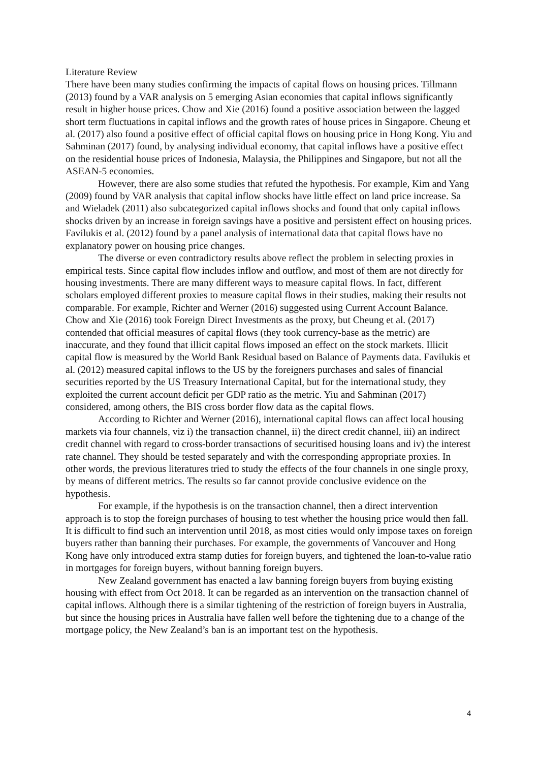Literature Review
There have been many studies confirming the impacts of capital flows on housing prices. Tillmann (2013) found by a VAR analysis on 5 emerging Asian economies that capital inflows significantly result in higher house prices. Chow and Xie (2016) found a positive association between the lagged short term fluctuations in capital inflows and the growth rates of house prices in Singapore. Cheung et al. (2017) also found a positive effect of official capital flows on housing price in Hong Kong. Yiu and Sahminan (2017) found, by analysing individual economy, that capital inflows have a positive effect on the residential house prices of Indonesia, Malaysia, the Philippines and Singapore, but not all the ASEAN-5 economies.
However, there are also some studies that refuted the hypothesis. For example, Kim and Yang (2009) found by VAR analysis that capital inflow shocks have little effect on land price increase. Sa and Wieladek (2011) also subcategorized capital inflows shocks and found that only capital inflows shocks driven by an increase in foreign savings have a positive and persistent effect on housing prices. Favilukis et al. (2012) found by a panel analysis of international data that capital flows have no explanatory power on housing price changes.
The diverse or even contradictory results above reflect the problem in selecting proxies in empirical tests. Since capital flow includes inflow and outflow, and most of them are not directly for housing investments. There are many different ways to measure capital flows. In fact, different scholars employed different proxies to measure capital flows in their studies, making their results not comparable. For example, Richter and Werner (2016) suggested using Current Account Balance. Chow and Xie (2016) took Foreign Direct Investments as the proxy, but Cheung et al. (2017) contended that official measures of capital flows (they took currency-base as the metric) are inaccurate, and they found that illicit capital flows imposed an effect on the stock markets. Illicit capital flow is measured by the World Bank Residual based on Balance of Payments data. Favilukis et al. (2012) measured capital inflows to the US by the foreigners purchases and sales of financial securities reported by the US Treasury International Capital, but for the international study, they exploited the current account deficit per GDP ratio as the metric. Yiu and Sahminan (2017) considered, among others, the BIS cross border flow data as the capital flows.
According to Richter and Werner (2016), international capital flows can affect local housing markets via four channels, viz i) the transaction channel, ii) the direct credit channel, iii) an indirect credit channel with regard to cross-border transactions of securitised housing loans and iv) the interest rate channel. They should be tested separately and with the corresponding appropriate proxies. In other words, the previous literatures tried to study the effects of the four channels in one single proxy, by means of different metrics. The results so far cannot provide conclusive evidence on the hypothesis.
For example, if the hypothesis is on the transaction channel, then a direct intervention approach is to stop the foreign purchases of housing to test whether the housing price would then fall. It is difficult to find such an intervention until 2018, as most cities would only impose taxes on foreign buyers rather than banning their purchases. For example, the governments of Vancouver and Hong Kong have only introduced extra stamp duties for foreign buyers, and tightened the loan-to-value ratio in mortgages for foreign buyers, without banning foreign buyers.
New Zealand government has enacted a law banning foreign buyers from buying existing housing with effect from Oct 2018. It can be regarded as an intervention on the transaction channel of capital inflows. Although there is a similar tightening of the restriction of foreign buyers in Australia, but since the housing prices in Australia have fallen well before the tightening due to a change of the mortgage policy, the New Zealand’s ban is an important test on the hypothesis.
4